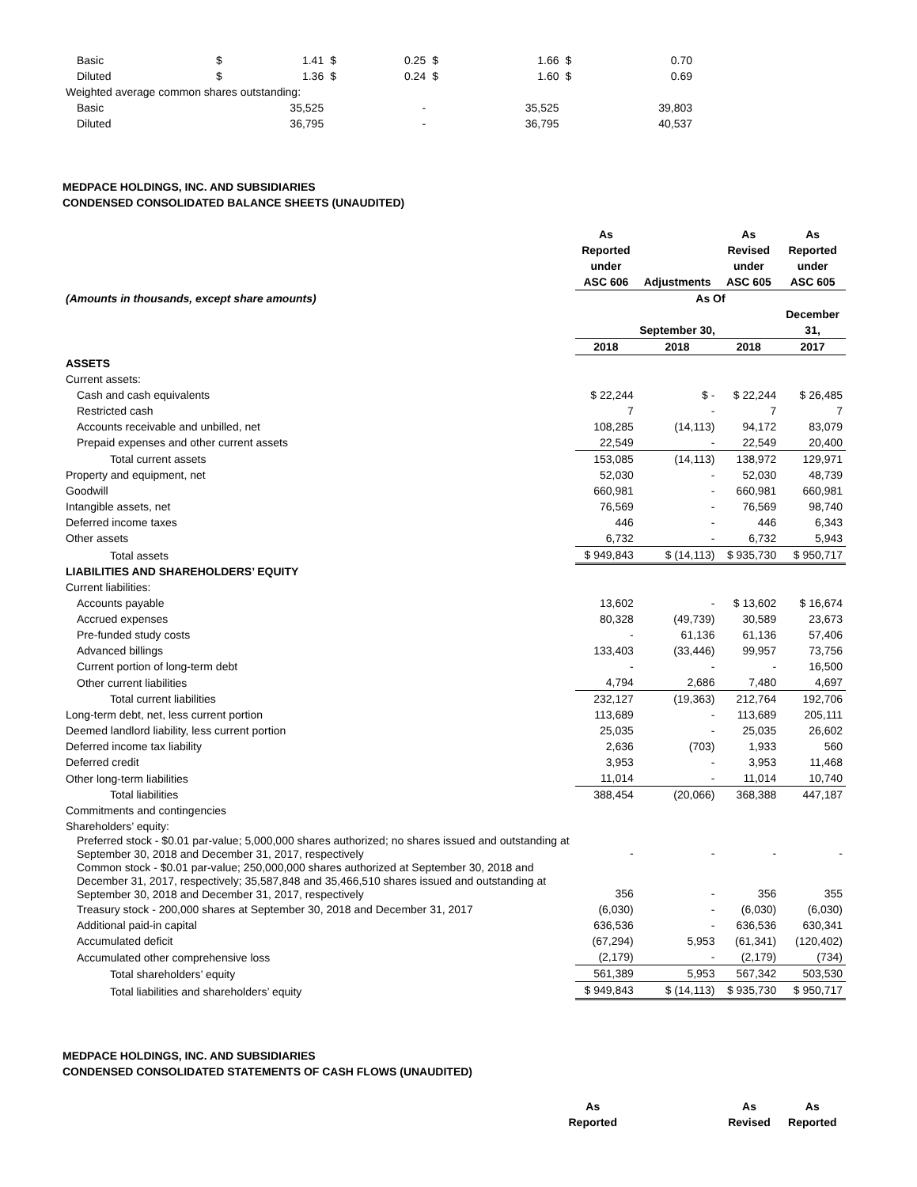| Basic | $ | 1.41 | $ | 0.25 | $ | 1.66 | $ | 0.70 |
| Diluted | $ | 1.36 | $ | 0.24 | $ | 1.60 | $ | 0.69 |
| Weighted average common shares outstanding: | | | | | | | | |
| Basic | | 35,525 | | - | | 35,525 | | 39,803 |
| Diluted | | 36,795 | | - | | 36,795 | | 40,537 |
MEDPACE HOLDINGS, INC. AND SUBSIDIARIES
CONDENSED CONSOLIDATED BALANCE SHEETS (UNAUDITED)
| | As Reported under ASC 606 | Adjustments | As Revised under ASC 605 | As Reported under ASC 605 |
| (Amounts in thousands, except share amounts) | As Of | | | |
| | September 30, | | | December 31, |
| | 2018 | 2018 | 2018 | 2017 |
| ASSETS | | | | |
| Current assets: | | | | |
| Cash and cash equivalents | $ 22,244 | $ - | $ 22,244 | $ 26,485 |
| Restricted cash | 7 | - | 7 | 7 |
| Accounts receivable and unbilled, net | 108,285 | (14,113) | 94,172 | 83,079 |
| Prepaid expenses and other current assets | 22,549 | - | 22,549 | 20,400 |
| Total current assets | 153,085 | (14,113) | 138,972 | 129,971 |
| Property and equipment, net | 52,030 | - | 52,030 | 48,739 |
| Goodwill | 660,981 | - | 660,981 | 660,981 |
| Intangible assets, net | 76,569 | - | 76,569 | 98,740 |
| Deferred income taxes | 446 | - | 446 | 6,343 |
| Other assets | 6,732 | - | 6,732 | 5,943 |
| Total assets | $ 949,843 | $ (14,113) | $ 935,730 | $ 950,717 |
| LIABILITIES AND SHAREHOLDERS’ EQUITY | | | | |
| Current liabilities: | | | | |
| Accounts payable | 13,602 | - | $ 13,602 | $ 16,674 |
| Accrued expenses | 80,328 | (49,739) | 30,589 | 23,673 |
| Pre-funded study costs | - | 61,136 | 61,136 | 57,406 |
| Advanced billings | 133,403 | (33,446) | 99,957 | 73,756 |
| Current portion of long-term debt | - | - | - | 16,500 |
| Other current liabilities | 4,794 | 2,686 | 7,480 | 4,697 |
| Total current liabilities | 232,127 | (19,363) | 212,764 | 192,706 |
| Long-term debt, net, less current portion | 113,689 | - | 113,689 | 205,111 |
| Deemed landlord liability, less current portion | 25,035 | - | 25,035 | 26,602 |
| Deferred income tax liability | 2,636 | (703) | 1,933 | 560 |
| Deferred credit | 3,953 | - | 3,953 | 11,468 |
| Other long-term liabilities | 11,014 | - | 11,014 | 10,740 |
| Total liabilities | 388,454 | (20,066) | 368,388 | 447,187 |
| Commitments and contingencies | | | | |
| Shareholders’ equity: | | | | |
| Preferred stock - $0.01 par-value; 5,000,000 shares authorized; no shares issued and outstanding at September 30, 2018 and December 31, 2017, respectively | - | - | - | - |
| Common stock - $0.01 par-value; 250,000,000 shares authorized at September 30, 2018 and December 31, 2017, respectively; 35,587,848 and 35,466,510 shares issued and outstanding at September 30, 2018 and December 31, 2017, respectively | 356 | - | 356 | 355 |
| Treasury stock - 200,000 shares at September 30, 2018 and December 31, 2017 | (6,030) | - | (6,030) | (6,030) |
| Additional paid-in capital | 636,536 | - | 636,536 | 630,341 |
| Accumulated deficit | (67,294) | 5,953 | (61,341) | (120,402) |
| Accumulated other comprehensive loss | (2,179) | - | (2,179) | (734) |
| Total shareholders’ equity | 561,389 | 5,953 | 567,342 | 503,530 |
| Total liabilities and shareholders’ equity | $ 949,843 | $ (14,113) | $ 935,730 | $ 950,717 |
MEDPACE HOLDINGS, INC. AND SUBSIDIARIES
CONDENSED CONSOLIDATED STATEMENTS OF CASH FLOWS (UNAUDITED)
| | As Reported | | As Revised | As Reported |